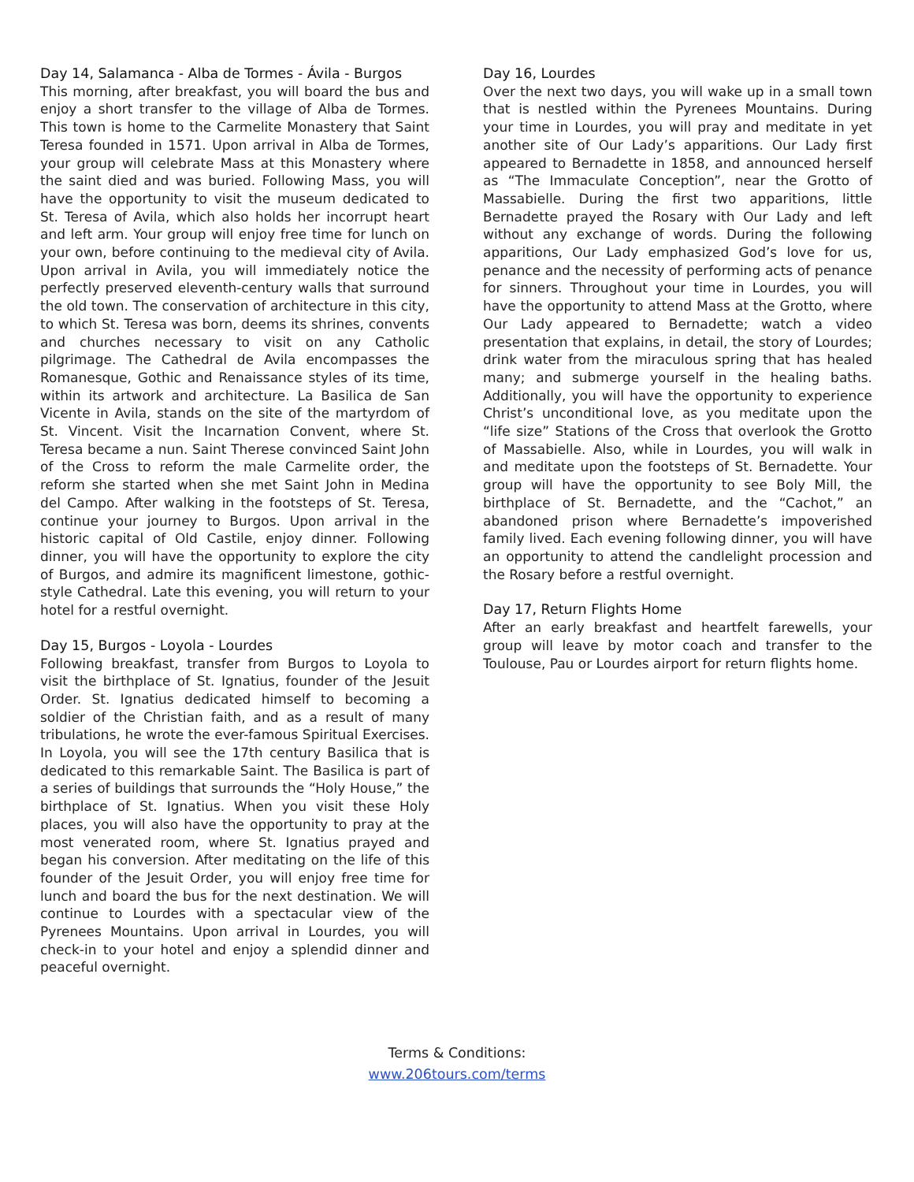Day 14, Salamanca - Alba de Tormes - Ávila - Burgos
This morning, after breakfast, you will board the bus and enjoy a short transfer to the village of Alba de Tormes. This town is home to the Carmelite Monastery that Saint Teresa founded in 1571. Upon arrival in Alba de Tormes, your group will celebrate Mass at this Monastery where the saint died and was buried. Following Mass, you will have the opportunity to visit the museum dedicated to St. Teresa of Avila, which also holds her incorrupt heart and left arm. Your group will enjoy free time for lunch on your own, before continuing to the medieval city of Avila. Upon arrival in Avila, you will immediately notice the perfectly preserved eleventh-century walls that surround the old town. The conservation of architecture in this city, to which St. Teresa was born, deems its shrines, convents and churches necessary to visit on any Catholic pilgrimage. The Cathedral de Avila encompasses the Romanesque, Gothic and Renaissance styles of its time, within its artwork and architecture. La Basilica de San Vicente in Avila, stands on the site of the martyrdom of St. Vincent. Visit the Incarnation Convent, where St. Teresa became a nun. Saint Therese convinced Saint John of the Cross to reform the male Carmelite order, the reform she started when she met Saint John in Medina del Campo. After walking in the footsteps of St. Teresa, continue your journey to Burgos. Upon arrival in the historic capital of Old Castile, enjoy dinner. Following dinner, you will have the opportunity to explore the city of Burgos, and admire its magnificent limestone, gothic-style Cathedral. Late this evening, you will return to your hotel for a restful overnight.
Day 15, Burgos - Loyola - Lourdes
Following breakfast, transfer from Burgos to Loyola to visit the birthplace of St. Ignatius, founder of the Jesuit Order. St. Ignatius dedicated himself to becoming a soldier of the Christian faith, and as a result of many tribulations, he wrote the ever-famous Spiritual Exercises. In Loyola, you will see the 17th century Basilica that is dedicated to this remarkable Saint. The Basilica is part of a series of buildings that surrounds the “Holy House,” the birthplace of St. Ignatius. When you visit these Holy places, you will also have the opportunity to pray at the most venerated room, where St. Ignatius prayed and began his conversion. After meditating on the life of this founder of the Jesuit Order, you will enjoy free time for lunch and board the bus for the next destination. We will continue to Lourdes with a spectacular view of the Pyrenees Mountains. Upon arrival in Lourdes, you will check-in to your hotel and enjoy a splendid dinner and peaceful overnight.
Day 16, Lourdes
Over the next two days, you will wake up in a small town that is nestled within the Pyrenees Mountains. During your time in Lourdes, you will pray and meditate in yet another site of Our Lady’s apparitions. Our Lady first appeared to Bernadette in 1858, and announced herself as “The Immaculate Conception”, near the Grotto of Massabielle. During the first two apparitions, little Bernadette prayed the Rosary with Our Lady and left without any exchange of words. During the following apparitions, Our Lady emphasized God’s love for us, penance and the necessity of performing acts of penance for sinners. Throughout your time in Lourdes, you will have the opportunity to attend Mass at the Grotto, where Our Lady appeared to Bernadette; watch a video presentation that explains, in detail, the story of Lourdes; drink water from the miraculous spring that has healed many; and submerge yourself in the healing baths. Additionally, you will have the opportunity to experience Christ’s unconditional love, as you meditate upon the “life size” Stations of the Cross that overlook the Grotto of Massabielle. Also, while in Lourdes, you will walk in and meditate upon the footsteps of St. Bernadette. Your group will have the opportunity to see Boly Mill, the birthplace of St. Bernadette, and the “Cachot,” an abandoned prison where Bernadette’s impoverished family lived. Each evening following dinner, you will have an opportunity to attend the candlelight procession and the Rosary before a restful overnight.
Day 17, Return Flights Home
After an early breakfast and heartfelt farewells, your group will leave by motor coach and transfer to the Toulouse, Pau or Lourdes airport for return flights home.
Terms & Conditions:
www.206tours.com/terms